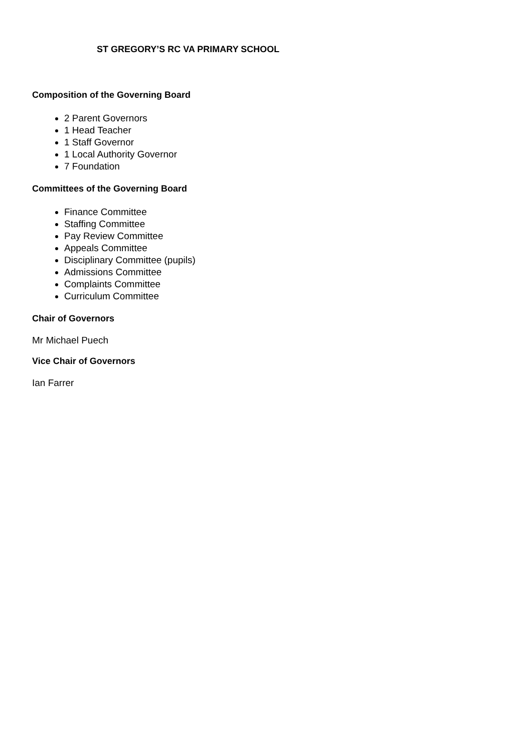ST GREGORY’S RC VA PRIMARY SCHOOL
Composition of the Governing Board
2 Parent Governors
1 Head Teacher
1 Staff Governor
1 Local Authority Governor
7 Foundation
Committees of the Governing Board
Finance Committee
Staffing Committee
Pay Review Committee
Appeals Committee
Disciplinary Committee (pupils)
Admissions Committee
Complaints Committee
Curriculum Committee
Chair of Governors
Mr Michael Puech
Vice Chair of Governors
Ian Farrer